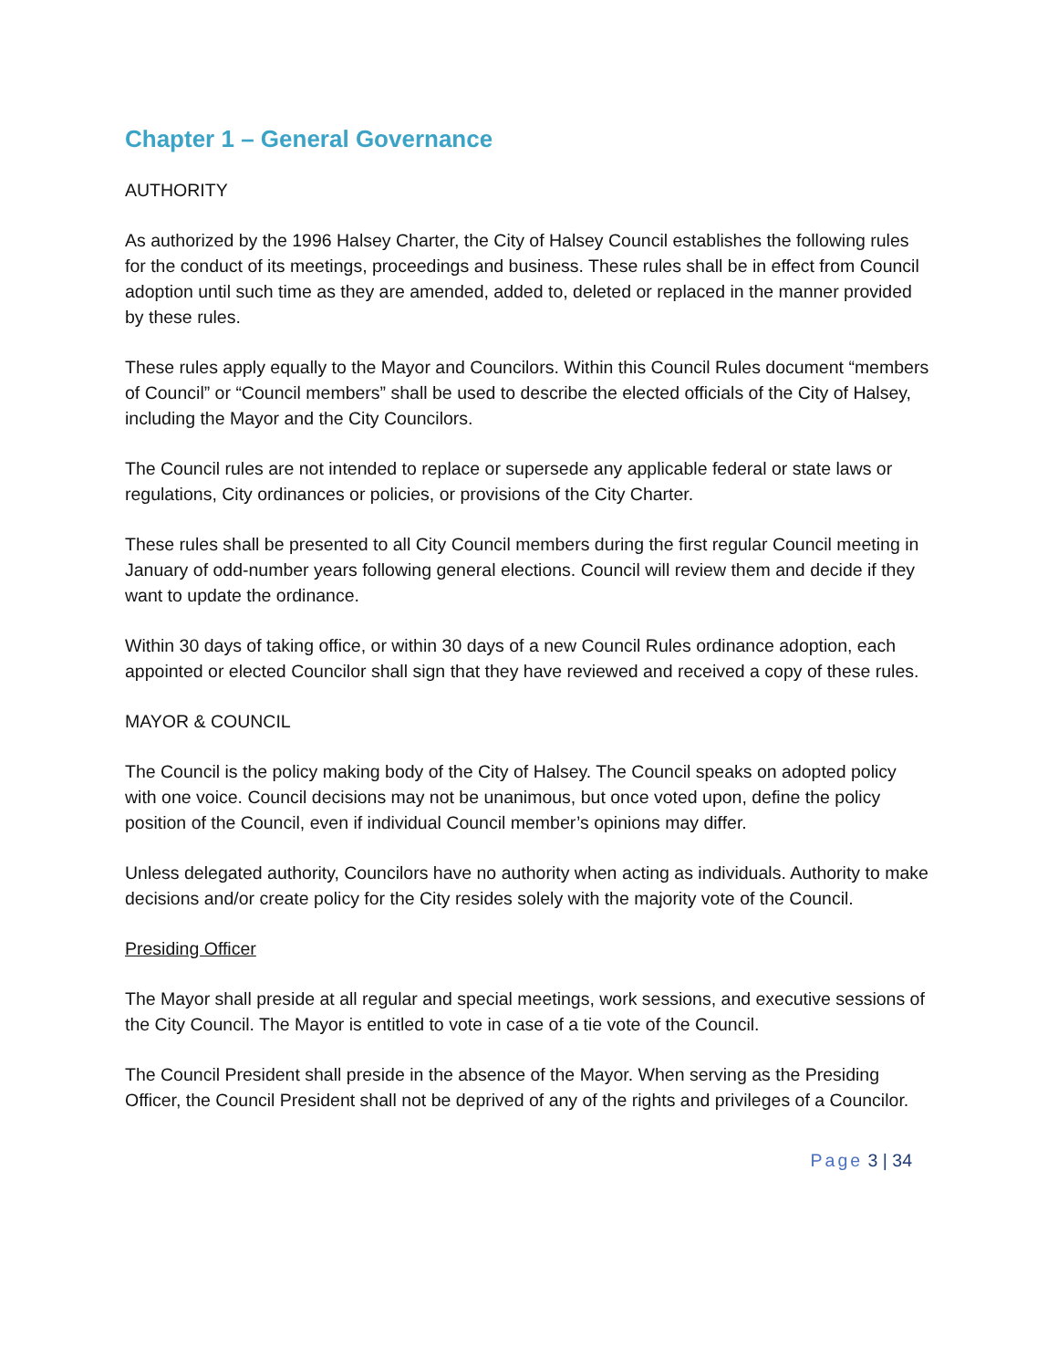Chapter 1 – General Governance
AUTHORITY
As authorized by the 1996 Halsey Charter, the City of Halsey Council establishes the following rules for the conduct of its meetings, proceedings and business. These rules shall be in effect from Council adoption until such time as they are amended, added to, deleted or replaced in the manner provided by these rules.
These rules apply equally to the Mayor and Councilors. Within this Council Rules document “members of Council” or “Council members” shall be used to describe the elected officials of the City of Halsey, including the Mayor and the City Councilors.
The Council rules are not intended to replace or supersede any applicable federal or state laws or regulations, City ordinances or policies, or provisions of the City Charter.
These rules shall be presented to all City Council members during the first regular Council meeting in January of odd-number years following general elections. Council will review them and decide if they want to update the ordinance.
Within 30 days of taking office, or within 30 days of a new Council Rules ordinance adoption, each appointed or elected Councilor shall sign that they have reviewed and received a copy of these rules.
MAYOR & COUNCIL
The Council is the policy making body of the City of Halsey. The Council speaks on adopted policy with one voice. Council decisions may not be unanimous, but once voted upon, define the policy position of the Council, even if individual Council member’s opinions may differ.
Unless delegated authority, Councilors have no authority when acting as individuals. Authority to make decisions and/or create policy for the City resides solely with the majority vote of the Council.
Presiding Officer
The Mayor shall preside at all regular and special meetings, work sessions, and executive sessions of the City Council. The Mayor is entitled to vote in case of a tie vote of the Council.
The Council President shall preside in the absence of the Mayor. When serving as the Presiding Officer, the Council President shall not be deprived of any of the rights and privileges of a Councilor.
Page 3 | 34